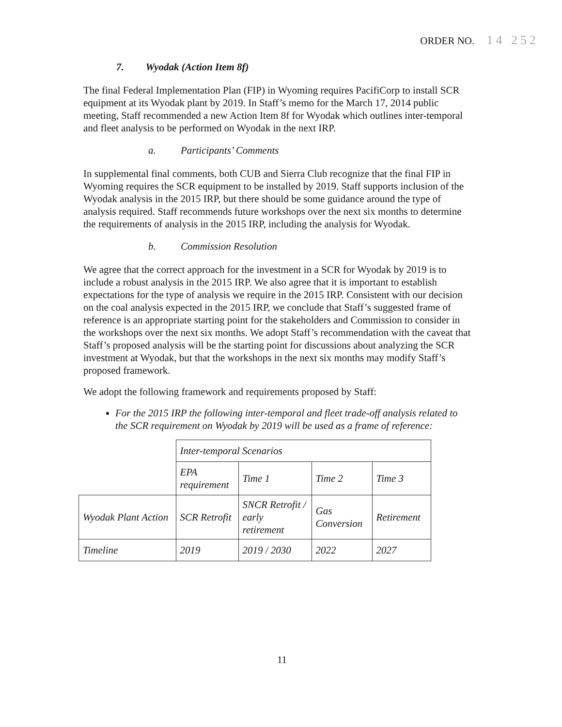ORDER NO. 14 252
7. Wyodak (Action Item 8f)
The final Federal Implementation Plan (FIP) in Wyoming requires PacifiCorp to install SCR equipment at its Wyodak plant by 2019. In Staff’s memo for the March 17, 2014 public meeting, Staff recommended a new Action Item 8f for Wyodak which outlines inter-temporal and fleet analysis to be performed on Wyodak in the next IRP.
a. Participants’ Comments
In supplemental final comments, both CUB and Sierra Club recognize that the final FIP in Wyoming requires the SCR equipment to be installed by 2019. Staff supports inclusion of the Wyodak analysis in the 2015 IRP, but there should be some guidance around the type of analysis required. Staff recommends future workshops over the next six months to determine the requirements of analysis in the 2015 IRP, including the analysis for Wyodak.
b. Commission Resolution
We agree that the correct approach for the investment in a SCR for Wyodak by 2019 is to include a robust analysis in the 2015 IRP. We also agree that it is important to establish expectations for the type of analysis we require in the 2015 IRP. Consistent with our decision on the coal analysis expected in the 2015 IRP, we conclude that Staff’s suggested frame of reference is an appropriate starting point for the stakeholders and Commission to consider in the workshops over the next six months. We adopt Staff’s recommendation with the caveat that Staff’s proposed analysis will be the starting point for discussions about analyzing the SCR investment at Wyodak, but that the workshops in the next six months may modify Staff’s proposed framework.
We adopt the following framework and requirements proposed by Staff:
For the 2015 IRP the following inter-temporal and fleet trade-off analysis related to the SCR requirement on Wyodak by 2019 will be used as a frame of reference:
| | Inter-temporal Scenarios | | | |
| | EPA requirement | Time 1 | Time 2 | Time 3 |
| Wyodak Plant Action | SCR Retrofit | SNCR Retrofit / early retirement | Gas Conversion | Retirement |
| Timeline | 2019 | 2019 / 2030 | 2022 | 2027 |
11